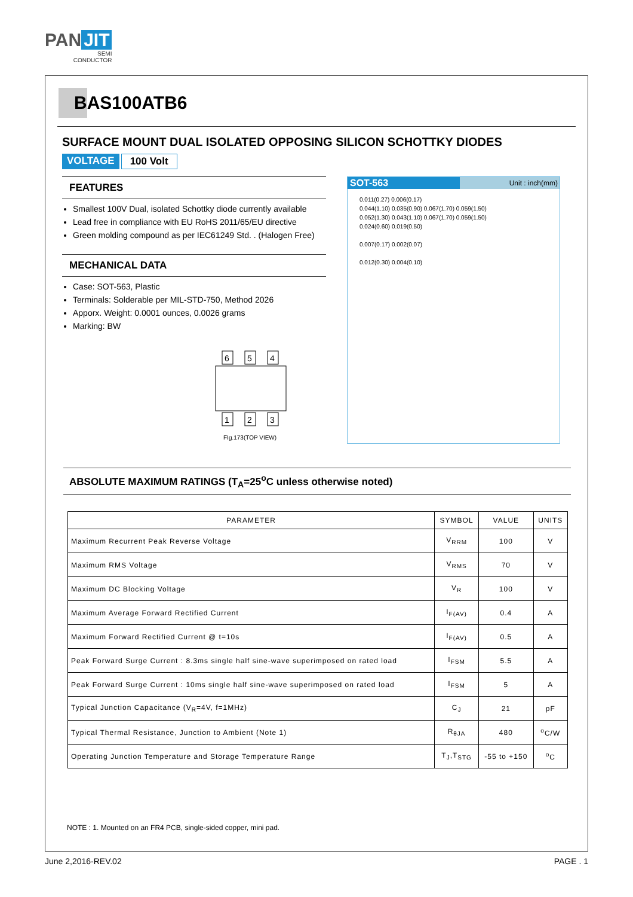PAN JIT
SEMI
CONDUCTOR
BAS100ATB6
SURFACE MOUNT DUAL ISOLATED OPPOSING SILICON SCHOTTKY DIODES
VOLTAGE 100 Volt
FEATURES
Smallest 100V Dual, isolated Schottky diode currently available
Lead free in compliance with EU RoHS 2011/65/EU directive
Green molding compound as per IEC61249 Std. . (Halogen Free)
MECHANICAL DATA
Case: SOT-563, Plastic
Terminals: Solderable per MIL-STD-750, Method 2026
Apporx. Weight: 0.0001 ounces, 0.0026 grams
Marking: BW
6
5
4
1
2
3
FIg.173(TOP VIEW)
SOT-563 Unit : inch(mm)
0.011(0.27) 0.006(0.17)
0.044(1.10) 0.035(0.90) 0.067(1.70) 0.059(1.50)
0.052(1.30) 0.043(1.10) 0.067(1.70) 0.059(1.50)
0.024(0.60) 0.019(0.50)
0.007(0.17) 0.002(0.07)
0.012(0.30) 0.004(0.10)
ABSOLUTE MAXIMUM RATINGS (T<sub>A</sub>=25<sup>o</sup>C unless otherwise noted)
| PARAMETER | SYMBOL | VALUE | UNITS |
| --- | --- | --- | --- |
| Maximum Recurrent Peak Reverse Voltage | V<sub>RRM</sub> | 100 | V |
| Maximum RMS Voltage | V<sub>RMS</sub> | 70 | V |
| Maximum DC Blocking Voltage | V<sub>R</sub> | 100 | V |
| Maximum Average Forward Rectified Current | I<sub>F(AV)</sub> | 0.4 | A |
| Maximum Forward Rectified Current @ t=10s | I<sub>F(AV)</sub> | 0.5 | A |
| Peak Forward Surge Current : 8.3ms single half sine-wave superimposed on rated load | I<sub>FSM</sub> | 5.5 | A |
| Peak Forward Surge Current : 10ms single half sine-wave superimposed on rated load | I<sub>FSM</sub> | 5 | A |
| Typical Junction Capacitance (V<sub>R</sub>=4V, f=1MHz) | C<sub>J</sub> | 21 | pF |
| Typical Thermal Resistance, Junction to Ambient (Note 1) | R<sub>θJA</sub> | 480 | <sup>o</sup> C/W |
| Operating Junction Temperature and Storage Temperature Range | T<sub>J</sub>,T<sub>STG</sub> | -55 to +150 | <sup>o</sup> C |
NOTE : 1. Mounted on an FR4 PCB, single-sided copper, mini pad.
June 2,2016-REV.02 PAGE . 1